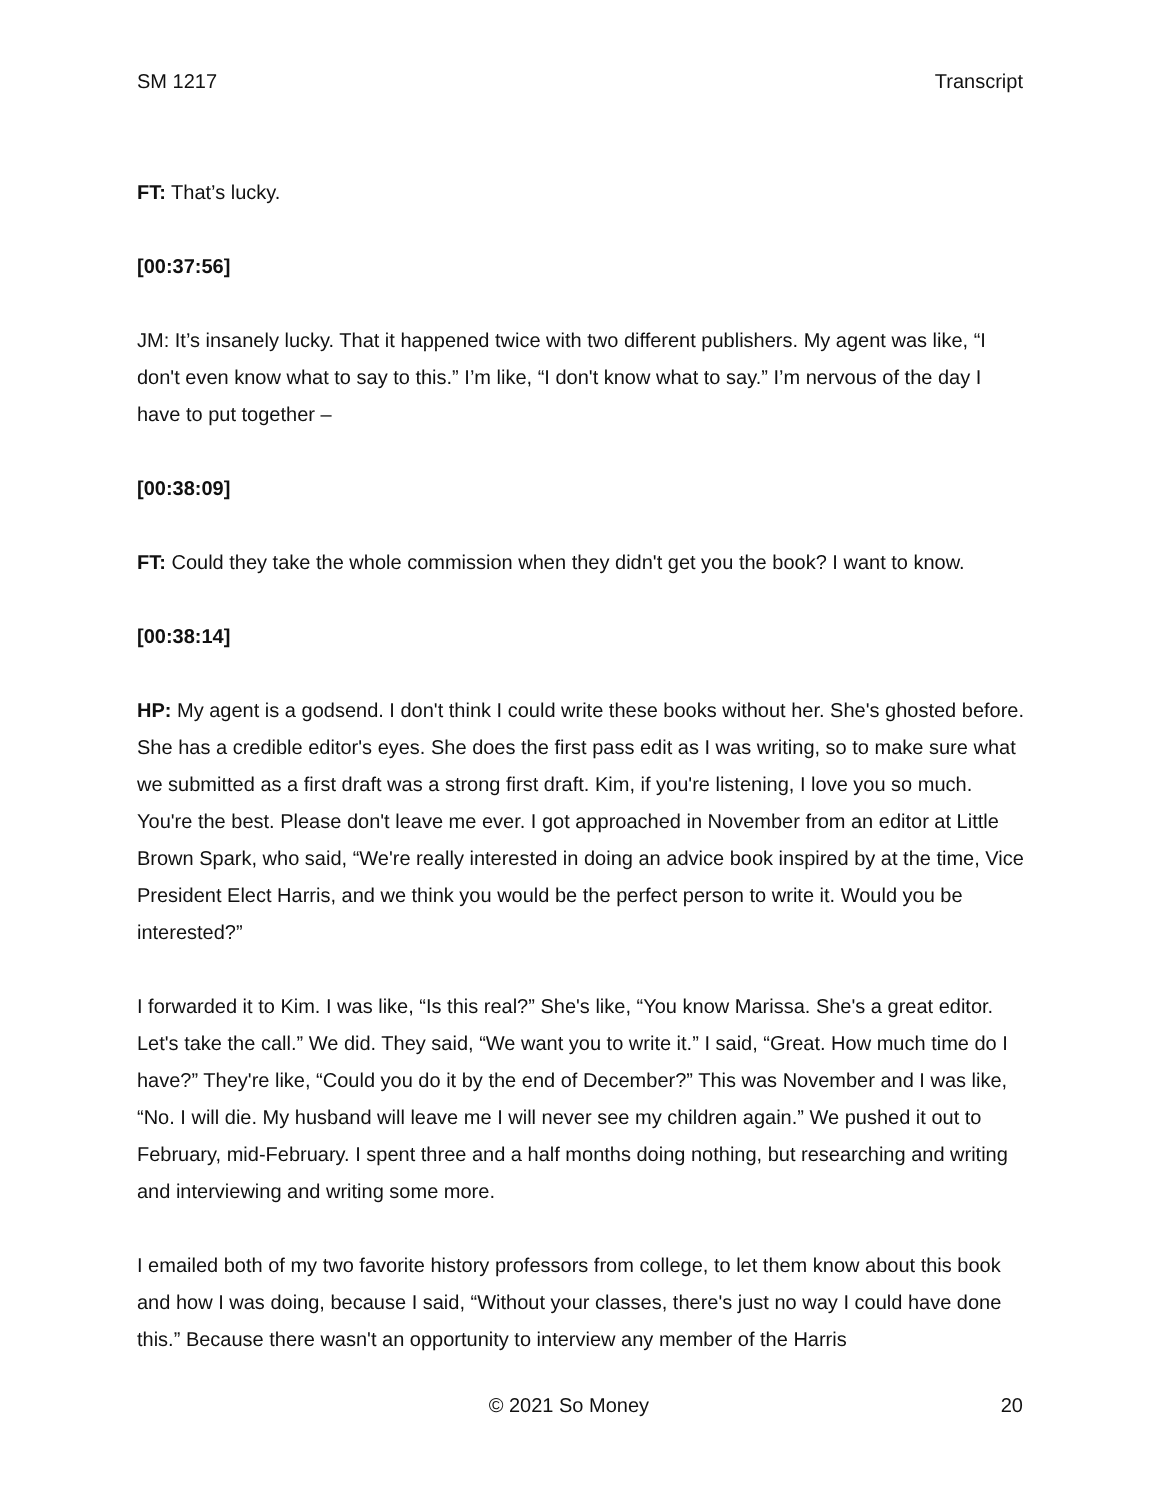SM 1217 Transcript
FT: That’s lucky.
[00:37:56]
JM: It’s insanely lucky. That it happened twice with two different publishers. My agent was like, “I don't even know what to say to this.” I’m like, “I don't know what to say.” I’m nervous of the day I have to put together –
[00:38:09]
FT: Could they take the whole commission when they didn't get you the book? I want to know.
[00:38:14]
HP: My agent is a godsend. I don't think I could write these books without her. She's ghosted before. She has a credible editor's eyes. She does the first pass edit as I was writing, so to make sure what we submitted as a first draft was a strong first draft. Kim, if you're listening, I love you so much. You're the best. Please don't leave me ever. I got approached in November from an editor at Little Brown Spark, who said, “We're really interested in doing an advice book inspired by at the time, Vice President Elect Harris, and we think you would be the perfect person to write it. Would you be interested?”
I forwarded it to Kim. I was like, “Is this real?” She's like, “You know Marissa. She's a great editor. Let's take the call.” We did. They said, “We want you to write it.” I said, “Great. How much time do I have?” They're like, “Could you do it by the end of December?” This was November and I was like, “No. I will die. My husband will leave me I will never see my children again.” We pushed it out to February, mid-February. I spent three and a half months doing nothing, but researching and writing and interviewing and writing some more.
I emailed both of my two favorite history professors from college, to let them know about this book and how I was doing, because I said, “Without your classes, there's just no way I could have done this.” Because there wasn't an opportunity to interview any member of the Harris
© 2021 So Money 20